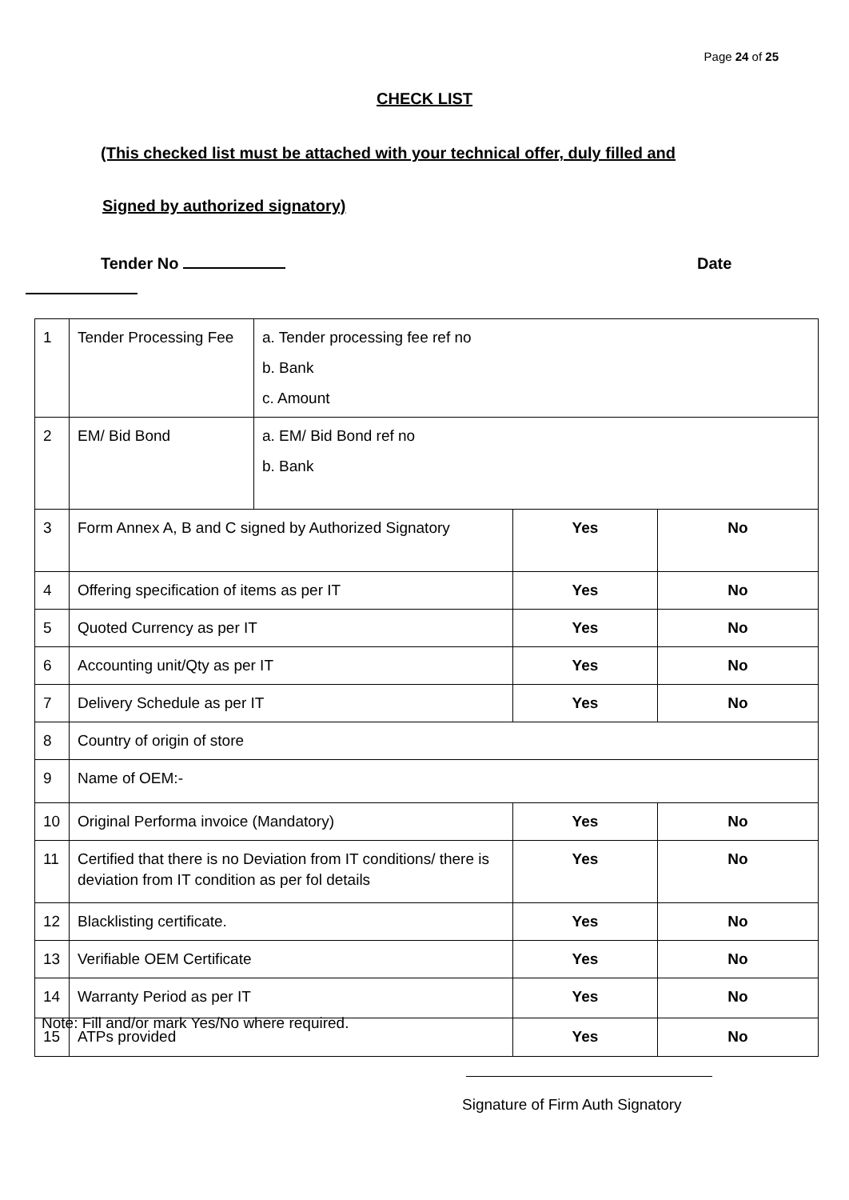Page 24 of 25
CHECK LIST
(This checked list must be attached with your technical offer, duly filled and
Signed by authorized signatory)
Tender No Date
| 1 | Tender Processing Fee | a. Tender processing fee ref no b. Bank c. Amount | | |
| 2 | EM/ Bid Bond | a. EM/ Bid Bond ref no b. Bank | | |
| 3 | Form Annex A, B and C signed by Authorized Signatory | | Yes | No |
| 4 | Offering specification of items as per IT | | Yes | No |
| 5 | Quoted Currency as per IT | | Yes | No |
| 6 | Accounting unit/Qty as per IT | | Yes | No |
| 7 | Delivery Schedule as per IT | | Yes | No |
| 8 | Country of origin of store | | | |
| 9 | Name of OEM:- | | | |
| 10 | Original Performa invoice (Mandatory) | | Yes | No |
| 11 | Certified that there is no Deviation from IT conditions/ there is deviation from IT condition as per fol details | | Yes | No |
| 12 | Blacklisting certificate. | | Yes | No |
| 13 | Verifiable OEM Certificate | | Yes | No |
| 14 | Warranty Period as per IT | | Yes | No |
| 15 | ATPs provided | | Yes | No |
Note: Fill and/or mark Yes/No where required.
Signature of Firm Auth Signatory